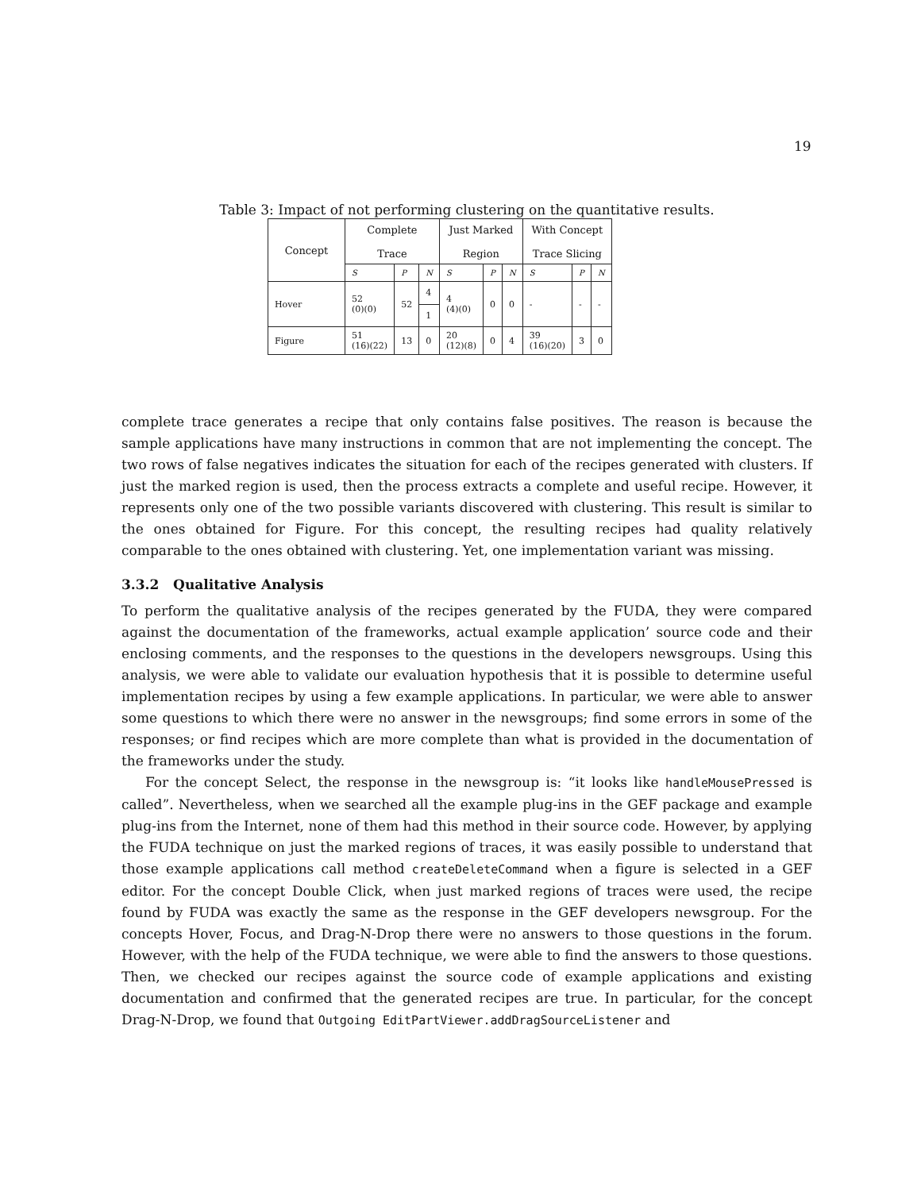19
Table 3: Impact of not performing clustering on the quantitative results.
| Concept | Complete Trace | | | Just Marked Region | | | With Concept Trace Slicing | | |
| --- | --- | --- | --- | --- | --- | --- | --- | --- | --- |
| | S | P | N | S | P | N | S | P | N |
| Hover | 52 (0)(0) | 52 | 4 | 4 (4)(0) | 0 | 0 | - | - | - |
| | | | 1 | | | | | | |
| Figure | 51 (16)(22) | 13 | 0 | 20 (12)(8) | 0 | 4 | 39 (16)(20) | 3 | 0 |
complete trace generates a recipe that only contains false positives. The reason is because the sample applications have many instructions in common that are not implementing the concept. The two rows of false negatives indicates the situation for each of the recipes generated with clusters. If just the marked region is used, then the process extracts a complete and useful recipe. However, it represents only one of the two possible variants discovered with clustering. This result is similar to the ones obtained for Figure. For this concept, the resulting recipes had quality relatively comparable to the ones obtained with clustering. Yet, one implementation variant was missing.
3.3.2 Qualitative Analysis
To perform the qualitative analysis of the recipes generated by the FUDA, they were compared against the documentation of the frameworks, actual example application’ source code and their enclosing comments, and the responses to the questions in the developers newsgroups. Using this analysis, we were able to validate our evaluation hypothesis that it is possible to determine useful implementation recipes by using a few example applications. In particular, we were able to answer some questions to which there were no answer in the newsgroups; find some errors in some of the responses; or find recipes which are more complete than what is provided in the documentation of the frameworks under the study.
For the concept Select, the response in the newsgroup is: “it looks like handleMousePressed is called”. Nevertheless, when we searched all the example plug-ins in the GEF package and example plug-ins from the Internet, none of them had this method in their source code. However, by applying the FUDA technique on just the marked regions of traces, it was easily possible to understand that those example applications call method createDeleteCommand when a figure is selected in a GEF editor. For the concept Double Click, when just marked regions of traces were used, the recipe found by FUDA was exactly the same as the response in the GEF developers newsgroup. For the concepts Hover, Focus, and Drag-N-Drop there were no answers to those questions in the forum. However, with the help of the FUDA technique, we were able to find the answers to those questions. Then, we checked our recipes against the source code of example applications and existing documentation and confirmed that the generated recipes are true. In particular, for the concept Drag-N-Drop, we found that Outgoing EditPartViewer.addDragSourceListener and